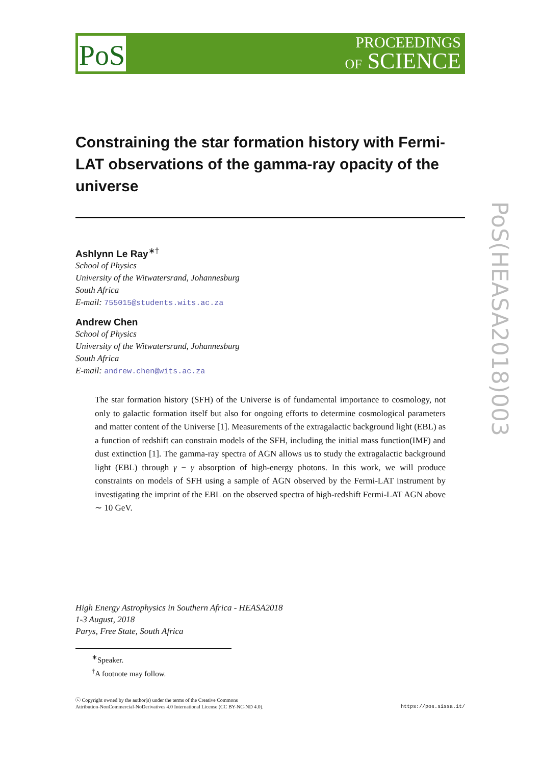PoS
PROCEEDINGS
OF SCIENCE
Constraining the star formation history with Fermi-LAT observations of the gamma-ray opacity of the universe
Ashlynn Le Ray<sup>∗†</sup>
School of Physics
University of the Witwatersrand, Johannesburg
South Africa
E-mail: 755015@students.wits.ac.za
Andrew Chen
School of Physics
University of the Witwatersrand, Johannesburg
South Africa
E-mail: andrew.chen@wits.ac.za
The star formation history (SFH) of the Universe is of fundamental importance to cosmology, not only to galactic formation itself but also for ongoing efforts to determine cosmological parameters and matter content of the Universe [1]. Measurements of the extragalactic background light (EBL) as a function of redshift can constrain models of the SFH, including the initial mass function(IMF) and dust extinction [1]. The gamma-ray spectra of AGN allows us to study the extragalactic background light (EBL) through γ − γ absorption of high-energy photons. In this work, we will produce constraints on models of SFH using a sample of AGN observed by the Fermi-LAT instrument by investigating the imprint of the EBL on the observed spectra of high-redshift Fermi-LAT AGN above ∼ 10 GeV.
High Energy Astrophysics in Southern Africa - HEASA2018
1-3 August, 2018
Parys, Free State, South Africa
<sup>∗</sup>Speaker.
<sup>†</sup> A footnote may follow.
ⓒ Copyright owned by the author(s) under the terms of the Creative Commons
Attribution-NonCommercial-NoDerivatives 4.0 International License (CC BY-NC-ND 4.0).
https://pos.sissa.it/
PoS(HEASA2018)003